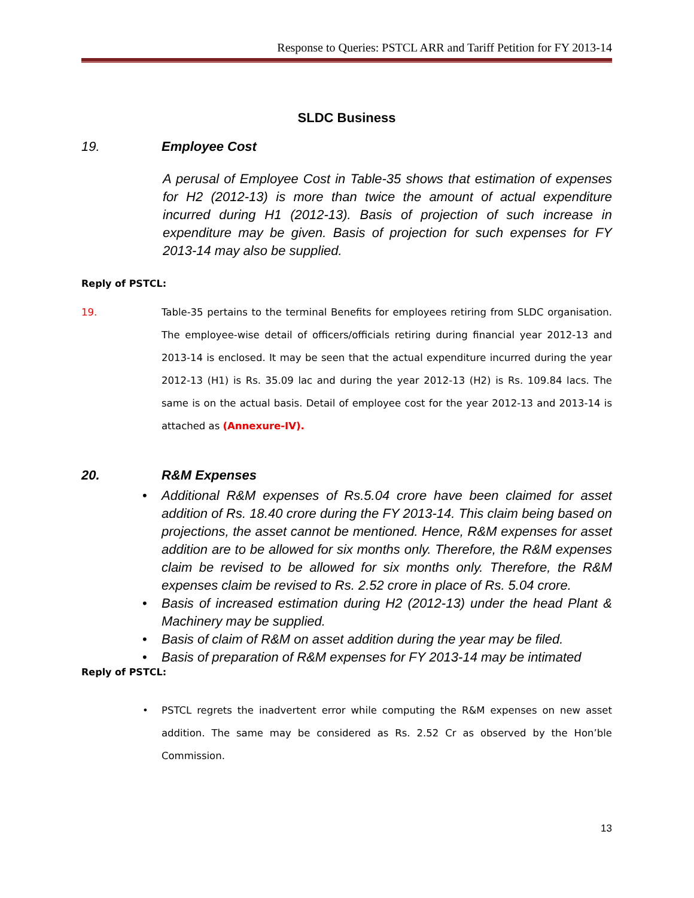Response to Queries: PSTCL ARR and Tariff Petition for FY 2013-14
SLDC Business
19. Employee Cost
A perusal of Employee Cost in Table-35 shows that estimation of expenses for H2 (2012-13) is more than twice the amount of actual expenditure incurred during H1 (2012-13). Basis of projection of such increase in expenditure may be given. Basis of projection for such expenses for FY 2013-14 may also be supplied.
Reply of PSTCL:
19. Table-35 pertains to the terminal Benefits for employees retiring from SLDC organisation. The employee-wise detail of officers/officials retiring during financial year 2012-13 and 2013-14 is enclosed. It may be seen that the actual expenditure incurred during the year 2012-13 (H1) is Rs. 35.09 lac and during the year 2012-13 (H2) is Rs. 109.84 lacs. The same is on the actual basis. Detail of employee cost for the year 2012-13 and 2013-14 is attached as (Annexure-IV).
20. R&M Expenses
Additional R&M expenses of Rs.5.04 crore have been claimed for asset addition of Rs. 18.40 crore during the FY 2013-14. This claim being based on projections, the asset cannot be mentioned. Hence, R&M expenses for asset addition are to be allowed for six months only. Therefore, the R&M expenses claim be revised to be allowed for six months only. Therefore, the R&M expenses claim be revised to Rs. 2.52 crore in place of Rs. 5.04 crore.
Basis of increased estimation during H2 (2012-13) under the head Plant & Machinery may be supplied.
Basis of claim of R&M on asset addition during the year may be filed.
Basis of preparation of R&M expenses for FY 2013-14 may be intimated
Reply of PSTCL:
PSTCL regrets the inadvertent error while computing the R&M expenses on new asset addition. The same may be considered as Rs. 2.52 Cr as observed by the Hon’ble Commission.
13